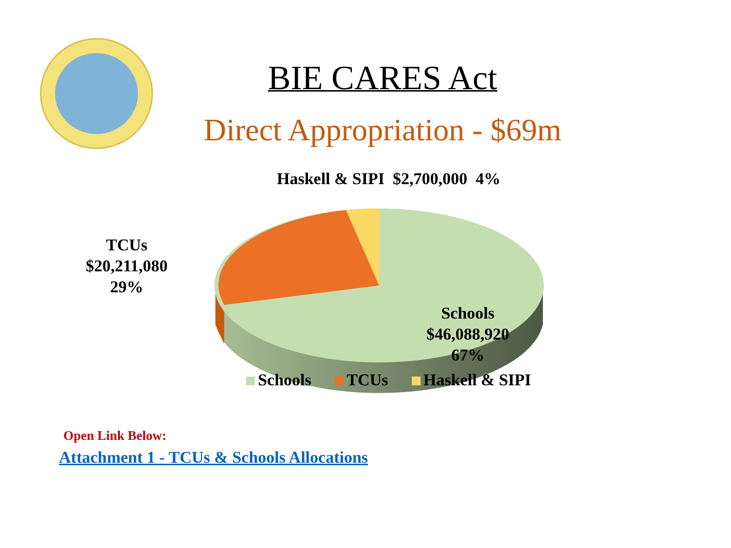BIE CARES Act
Direct Appropriation - $69m
Haskell & SIPI $2,700,000 4%
TCUs
$20,211,080
29%
Schools
$46,088,920
67%
Schools TCUs Haskell & SIPI
Open Link Below:
Attachment 1 - TCUs & Schools Allocations